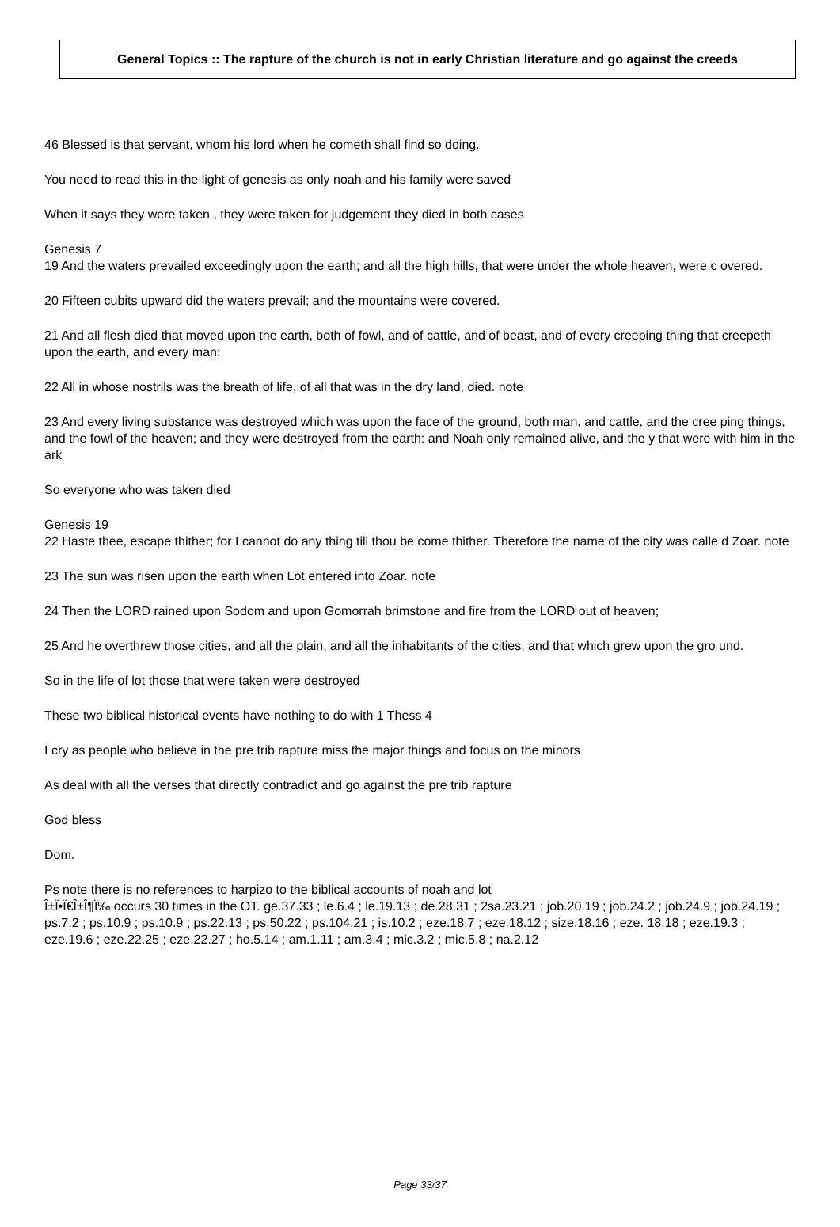General Topics :: The rapture of the church is not in early Christian literature and go against the creeds
46 Blessed is that servant, whom his lord when he cometh shall find so doing.
You need to read this in the light of genesis as only noah and his family were saved
When it says they were taken , they were taken for judgement they died in both cases
Genesis 7
19 And the waters prevailed exceedingly upon the earth; and all the high hills, that were under the whole heaven, were c overed.
20 Fifteen cubits upward did the waters prevail; and the mountains were covered.
21 And all flesh died that moved upon the earth, both of fowl, and of cattle, and of beast, and of every creeping thing that creepeth upon the earth, and every man:
22 All in whose nostrils was the breath of life, of all that was in the dry land, died. note
23 And every living substance was destroyed which was upon the face of the ground, both man, and cattle, and the cree ping things, and the fowl of the heaven; and they were destroyed from the earth: and Noah only remained alive, and the y that were with him in the ark
So everyone who was taken died
Genesis 19
22 Haste thee, escape thither; for I cannot do any thing till thou be come thither. Therefore the name of the city was calle d Zoar. note
23 The sun was risen upon the earth when Lot entered into Zoar. note
24 Then the LORD rained upon Sodom and upon Gomorrah brimstone and fire from the LORD out of heaven;
25 And he overthrew those cities, and all the plain, and all the inhabitants of the cities, and that which grew upon the gro und.
So in the life of lot those that were taken were destroyed
These two biblical historical events have nothing to do with 1 Thess 4
I cry as people who believe in the pre trib rapture miss the major things and focus on the minors
As deal with all the verses that directly contradict and go against the pre trib rapture
God bless
Dom.
Ps note there is no references to harpizo to the biblical accounts of noah and lot
Î±Ï•Ï€Î±Î¶Ï‰ occurs 30 times in the OT. ge.37.33 ; le.6.4 ; le.19.13 ; de.28.31 ; 2sa.23.21 ; job.20.19 ; job.24.2 ; job.24.9 ; job.24.19 ; ps.7.2 ; ps.10.9 ; ps.10.9 ; ps.22.13 ; ps.50.22 ; ps.104.21 ; is.10.2 ; eze.18.7 ; eze.18.12 ; size.18.16 ; eze. 18.18 ; eze.19.3 ; eze.19.6 ; eze.22.25 ; eze.22.27 ; ho.5.14 ; am.1.11 ; am.3.4 ; mic.3.2 ; mic.5.8 ; na.2.12
Page 33/37